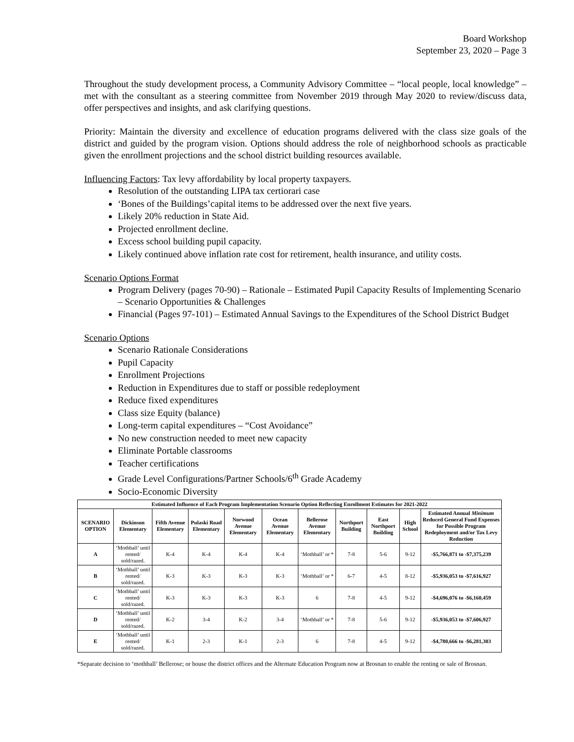Board Workshop
September 23, 2020 – Page 3
Throughout the study development process, a Community Advisory Committee – “local people, local knowledge” – met with the consultant as a steering committee from November 2019 through May 2020 to review/discuss data, offer perspectives and insights, and ask clarifying questions.
Priority: Maintain the diversity and excellence of education programs delivered with the class size goals of the district and guided by the program vision. Options should address the role of neighborhood schools as practicable given the enrollment projections and the school district building resources available.
Influencing Factors: Tax levy affordability by local property taxpayers.
Resolution of the outstanding LIPA tax certiorari case
‘Bones of the Buildings’capital items to be addressed over the next five years.
Likely 20% reduction in State Aid.
Projected enrollment decline.
Excess school building pupil capacity.
Likely continued above inflation rate cost for retirement, health insurance, and utility costs.
Scenario Options Format
Program Delivery (pages 70-90) – Rationale – Estimated Pupil Capacity Results of Implementing Scenario – Scenario Opportunities & Challenges
Financial (Pages 97-101) – Estimated Annual Savings to the Expenditures of the School District Budget
Scenario Options
Scenario Rationale Considerations
Pupil Capacity
Enrollment Projections
Reduction in Expenditures due to staff or possible redeployment
Reduce fixed expenditures
Class size Equity (balance)
Long-term capital expenditures – “Cost Avoidance”
No new construction needed to meet new capacity
Eliminate Portable classrooms
Teacher certifications
Grade Level Configurations/Partner Schools/6<sup>th</sup> Grade Academy
Socio-Economic Diversity
| Estimated Influence of Each Program Implementation Scenario Option Reflecting Enrollment Estimates for 2021-2022 | | | | | | | | | | |
| --- | --- | --- | --- | --- | --- | --- | --- | --- | --- | --- |
| SCENARIO OPTION | Dickinson Elementary | Fifth Avenue Elementary | Pulaski Road Elementary | Norwood Avenue Elementary | Ocean Avenue Elementary | Bellerose Avenue Elementary | Northport Building | East Northport Building | High School | Estimated Annual Minimum Reduced General Fund Expenses for Possible Program Redeployment and/or Tax Levy Reduction |
| A | ‘Mothball’ until rented/ sold/razed. | K-4 | K-4 | K-4 | K-4 | ‘Mothball’ or * | 7-8 | 5-6 | 9-12 | -$5,766,871 to -$7,375,239 |
| B | ‘Mothball’ until rented/ sold/razed. | K-3 | K-3 | K-3 | K-3 | ‘Mothball’ or * | 6-7 | 4-5 | 8-12 | -$5,936,053 to -$7,616,927 |
| C | ‘Mothball’ until rented/ sold/razed. | K-3 | K-3 | K-3 | K-3 | 6 | 7-8 | 4-5 | 9-12 | -$4,696,076 to -$6,160,459 |
| D | ‘Mothball’ until rented/ sold/razed. | K-2 | 3-4 | K-2 | 3-4 | ‘Mothball’ or * | 7-8 | 5-6 | 9-12 | -$5,936,053 to -$7,606,927 |
| E | ‘Mothball’ until rented/ sold/razed. | K-1 | 2-3 | K-1 | 2-3 | 6 | 7-8 | 4-5 | 9-12 | -$4,780,666 to -$6,281,303 |
*Separate decision to ‘mothball’ Bellerose; or house the district offices and the Alternate Education Program now at Brosnan to enable the renting or sale of Brosnan.